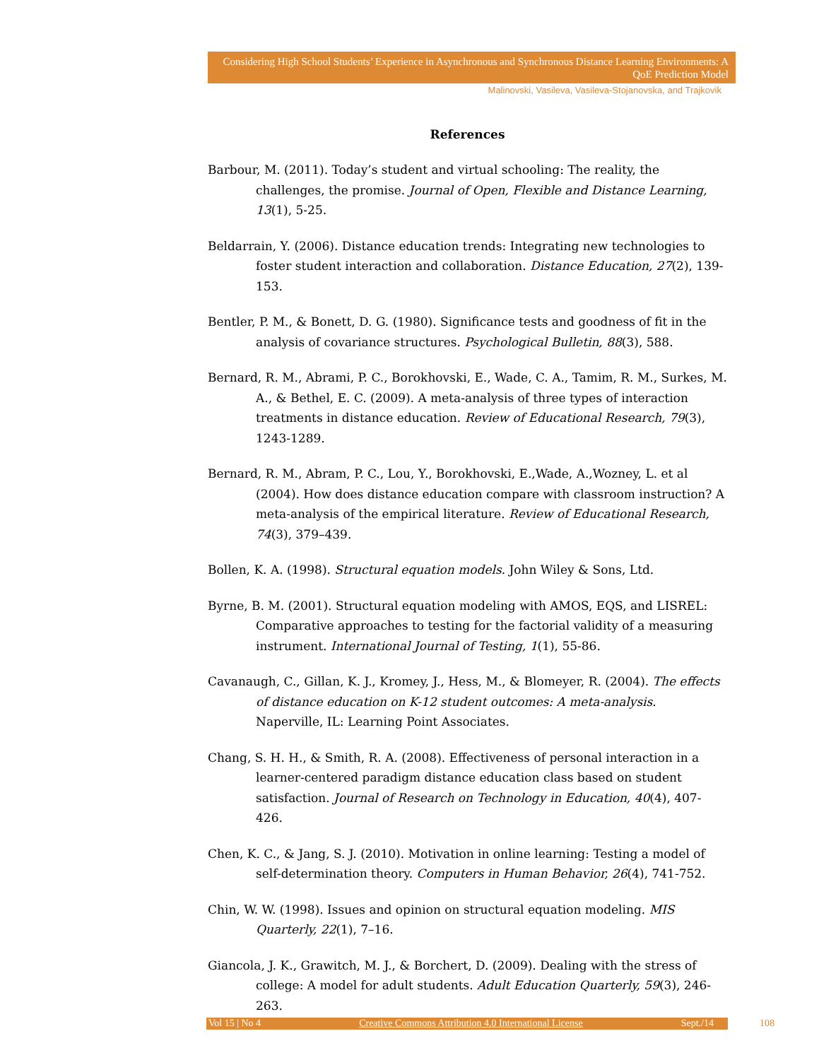Considering High School Students’ Experience in Asynchronous and Synchronous Distance Learning Environments: A QoE Prediction Model
Malinovski, Vasileva, Vasileva-Stojanovska, and Trajkovik
References
Barbour, M. (2011). Today’s student and virtual schooling: The reality, the challenges, the promise. Journal of Open, Flexible and Distance Learning, 13(1), 5-25.
Beldarrain, Y. (2006). Distance education trends: Integrating new technologies to foster student interaction and collaboration. Distance Education, 27(2), 139-153.
Bentler, P. M., & Bonett, D. G. (1980). Significance tests and goodness of fit in the analysis of covariance structures. Psychological Bulletin, 88(3), 588.
Bernard, R. M., Abrami, P. C., Borokhovski, E., Wade, C. A., Tamim, R. M., Surkes, M. A., & Bethel, E. C. (2009). A meta-analysis of three types of interaction treatments in distance education. Review of Educational Research, 79(3), 1243-1289.
Bernard, R. M., Abram, P. C., Lou, Y., Borokhovski, E.,Wade, A.,Wozney, L. et al (2004). How does distance education compare with classroom instruction? A meta-analysis of the empirical literature. Review of Educational Research, 74(3), 379–439.
Bollen, K. A. (1998). Structural equation models. John Wiley & Sons, Ltd.
Byrne, B. M. (2001). Structural equation modeling with AMOS, EQS, and LISREL: Comparative approaches to testing for the factorial validity of a measuring instrument. International Journal of Testing, 1(1), 55-86.
Cavanaugh, C., Gillan, K. J., Kromey, J., Hess, M., & Blomeyer, R. (2004). The effects of distance education on K-12 student outcomes: A meta-analysis. Naperville, IL: Learning Point Associates.
Chang, S. H. H., & Smith, R. A. (2008). Effectiveness of personal interaction in a learner-centered paradigm distance education class based on student satisfaction. Journal of Research on Technology in Education, 40(4), 407-426.
Chen, K. C., & Jang, S. J. (2010). Motivation in online learning: Testing a model of self-determination theory. Computers in Human Behavior, 26(4), 741-752.
Chin, W. W. (1998). Issues and opinion on structural equation modeling. MIS Quarterly, 22(1), 7–16.
Giancola, J. K., Grawitch, M. J., & Borchert, D. (2009). Dealing with the stress of college: A model for adult students. Adult Education Quarterly, 59(3), 246-263.
Vol 15 | No 4 Creative Commons Attribution 4.0 International License Sept./14 108